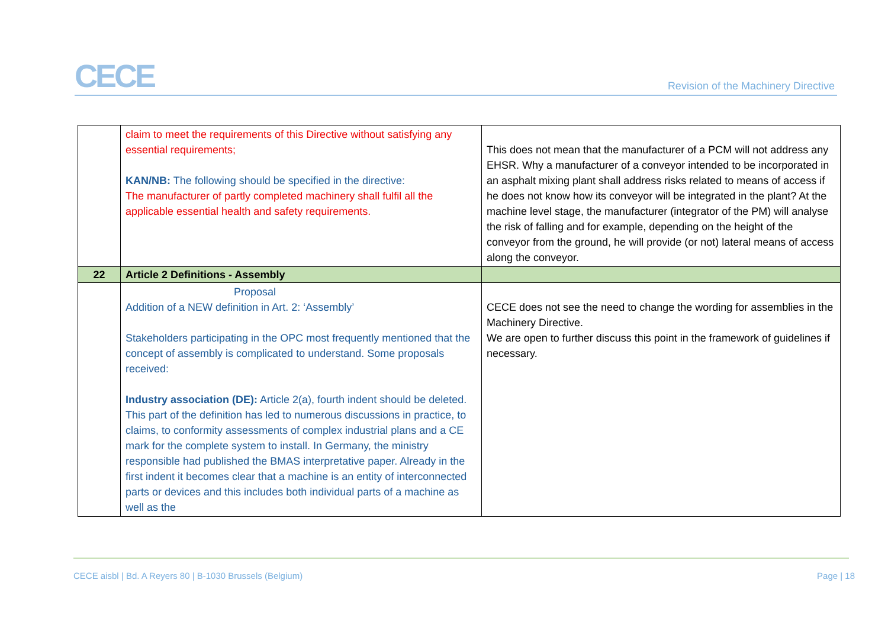CECE
Revision of the Machinery Directive
| | claim to meet the requirements of this Directive without satisfying any essential requirements; KAN/NB: The following should be specified in the directive: The manufacturer of partly completed machinery shall fulfil all the applicable essential health and safety requirements. | This does not mean that the manufacturer of a PCM will not address any EHSR. Why a manufacturer of a conveyor intended to be incorporated in an asphalt mixing plant shall address risks related to means of access if he does not know how its conveyor will be integrated in the plant? At the machine level stage, the manufacturer (integrator of the PM) will analyse the risk of falling and for example, depending on the height of the conveyor from the ground, he will provide (or not) lateral means of access along the conveyor. |
| 22 | Article 2 Definitions - Assembly | |
| | Proposal Addition of a NEW definition in Art. 2: ‘Assembly’ Stakeholders participating in the OPC most frequently mentioned that the concept of assembly is complicated to understand. Some proposals received: Industry association (DE): Article 2(a), fourth indent should be deleted. This part of the definition has led to numerous discussions in practice, to claims, to conformity assessments of complex industrial plans and a CE mark for the complete system to install. In Germany, the ministry responsible had published the BMAS interpretative paper. Already in the first indent it becomes clear that a machine is an entity of interconnected parts or devices and this includes both individual parts of a machine as well as the | CECE does not see the need to change the wording for assemblies in the Machinery Directive. We are open to further discuss this point in the framework of guidelines if necessary. |
CECE aisbl | Bd. A Reyers 80 | B-1030 Brussels (Belgium) Page | 18